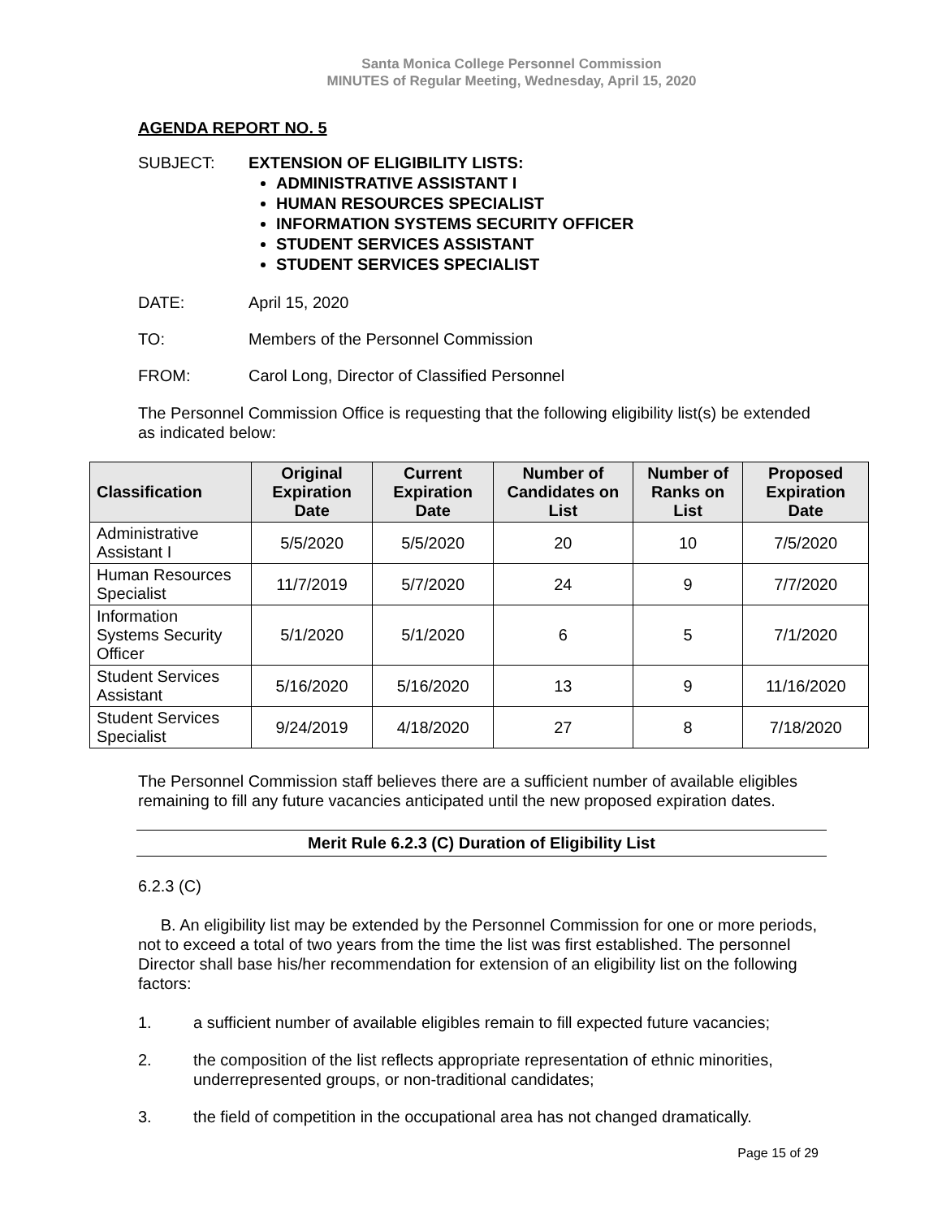Santa Monica College Personnel Commission
MINUTES of Regular Meeting, Wednesday, April 15, 2020
AGENDA REPORT NO. 5
SUBJECT: EXTENSION OF ELIGIBILITY LISTS:
ADMINISTRATIVE ASSISTANT I
HUMAN RESOURCES SPECIALIST
INFORMATION SYSTEMS SECURITY OFFICER
STUDENT SERVICES ASSISTANT
STUDENT SERVICES SPECIALIST
DATE: April 15, 2020
TO: Members of the Personnel Commission
FROM: Carol Long, Director of Classified Personnel
The Personnel Commission Office is requesting that the following eligibility list(s) be extended as indicated below:
| Classification | Original Expiration Date | Current Expiration Date | Number of Candidates on List | Number of Ranks on List | Proposed Expiration Date |
| --- | --- | --- | --- | --- | --- |
| Administrative Assistant I | 5/5/2020 | 5/5/2020 | 20 | 10 | 7/5/2020 |
| Human Resources Specialist | 11/7/2019 | 5/7/2020 | 24 | 9 | 7/7/2020 |
| Information Systems Security Officer | 5/1/2020 | 5/1/2020 | 6 | 5 | 7/1/2020 |
| Student Services Assistant | 5/16/2020 | 5/16/2020 | 13 | 9 | 11/16/2020 |
| Student Services Specialist | 9/24/2019 | 4/18/2020 | 27 | 8 | 7/18/2020 |
The Personnel Commission staff believes there are a sufficient number of available eligibles remaining to fill any future vacancies anticipated until the new proposed expiration dates.
Merit Rule 6.2.3 (C) Duration of Eligibility List
6.2.3 (C)
B. An eligibility list may be extended by the Personnel Commission for one or more periods, not to exceed a total of two years from the time the list was first established. The personnel Director shall base his/her recommendation for extension of an eligibility list on the following factors:
1. a sufficient number of available eligibles remain to fill expected future vacancies;
2. the composition of the list reflects appropriate representation of ethnic minorities, underrepresented groups, or non-traditional candidates;
3. the field of competition in the occupational area has not changed dramatically.
Page 15 of 29